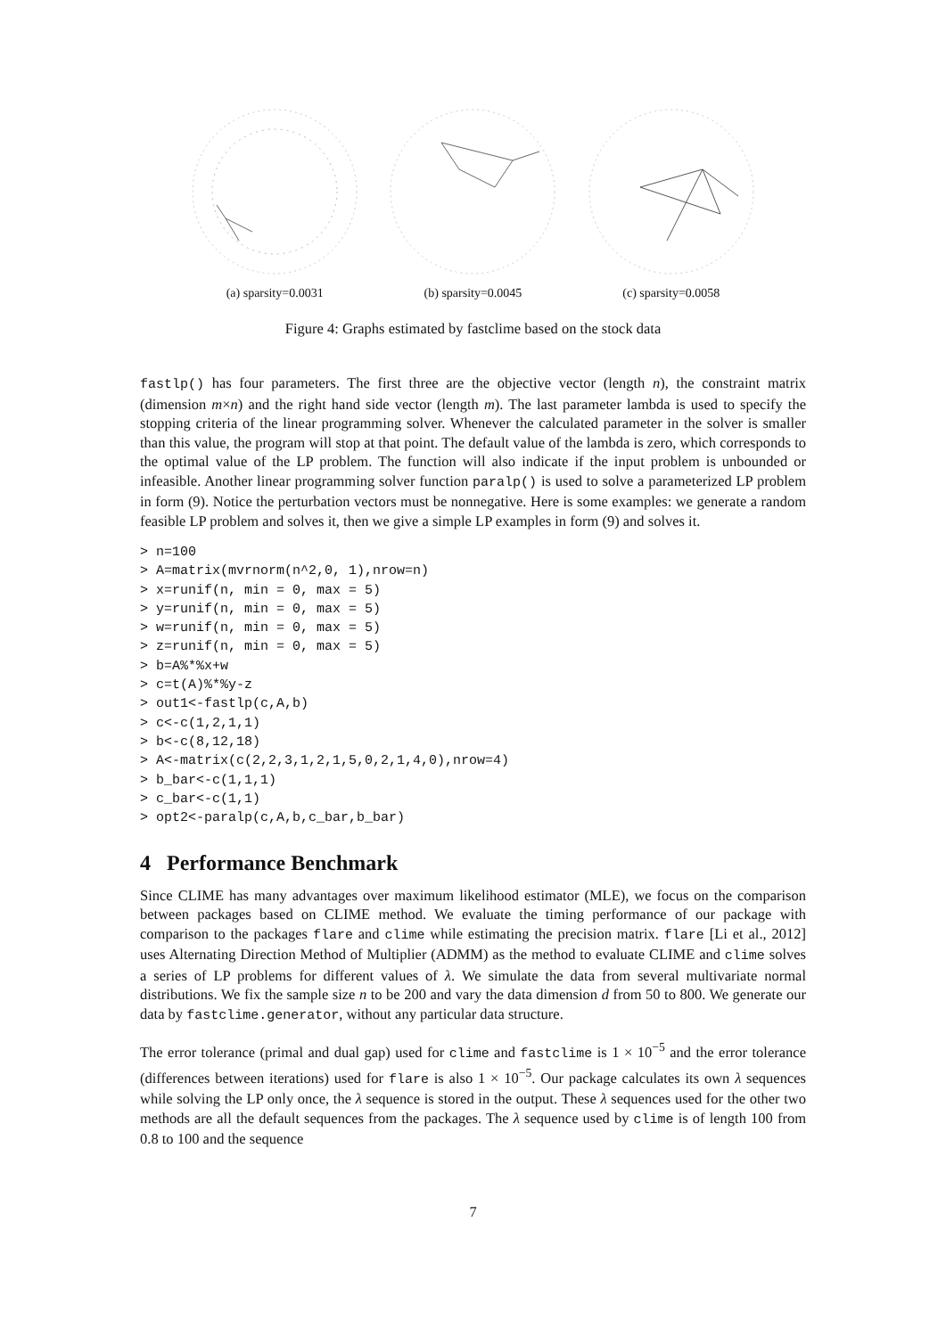(a) sparsity=0.0031 (b) sparsity=0.0045 (c) sparsity=0.0058
Figure 4: Graphs estimated by fastclime based on the stock data
fastlp() has four parameters. The first three are the objective vector (length n), the constraint matrix (dimension m×n) and the right hand side vector (length m). The last parameter lambda is used to specify the stopping criteria of the linear programming solver. Whenever the calculated parameter in the solver is smaller than this value, the program will stop at that point. The default value of the lambda is zero, which corresponds to the optimal value of the LP problem. The function will also indicate if the input problem is unbounded or infeasible. Another linear programming solver function paralp() is used to solve a parameterized LP problem in form (9). Notice the perturbation vectors must be nonnegative. Here is some examples: we generate a random feasible LP problem and solves it, then we give a simple LP examples in form (9) and solves it.
> n=100
> A=matrix(mvrnorm(n^2,0, 1),nrow=n)
> x=runif(n, min = 0, max = 5)
> y=runif(n, min = 0, max = 5)
> w=runif(n, min = 0, max = 5)
> z=runif(n, min = 0, max = 5)
> b=A%*%x+w
> c=t(A)%*%y-z
> out1<-fastlp(c,A,b)
> c<-c(1,2,1,1)
> b<-c(8,12,18)
> A<-matrix(c(2,2,3,1,2,1,5,0,2,1,4,0),nrow=4)
> b_bar<-c(1,1,1)
> c_bar<-c(1,1)
> opt2<-paralp(c,A,b,c_bar,b_bar)
4 Performance Benchmark
Since CLIME has many advantages over maximum likelihood estimator (MLE), we focus on the comparison between packages based on CLIME method. We evaluate the timing performance of our package with comparison to the packages flare and clime while estimating the precision matrix. flare [Li et al., 2012] uses Alternating Direction Method of Multiplier (ADMM) as the method to evaluate CLIME and clime solves a series of LP problems for different values of λ. We simulate the data from several multivariate normal distributions. We fix the sample size n to be 200 and vary the data dimension d from 50 to 800. We generate our data by fastclime.generator, without any particular data structure.
The error tolerance (primal and dual gap) used for clime and fastclime is 1 × 10<sup>−5</sup> and the error tolerance (differences between iterations) used for flare is also 1 × 10<sup>−5</sup>. Our package calculates its own λ sequences while solving the LP only once, the λ sequence is stored in the output. These λ sequences used for the other two methods are all the default sequences from the packages. The λ sequence used by clime is of length 100 from 0.8 to 100 and the sequence
7